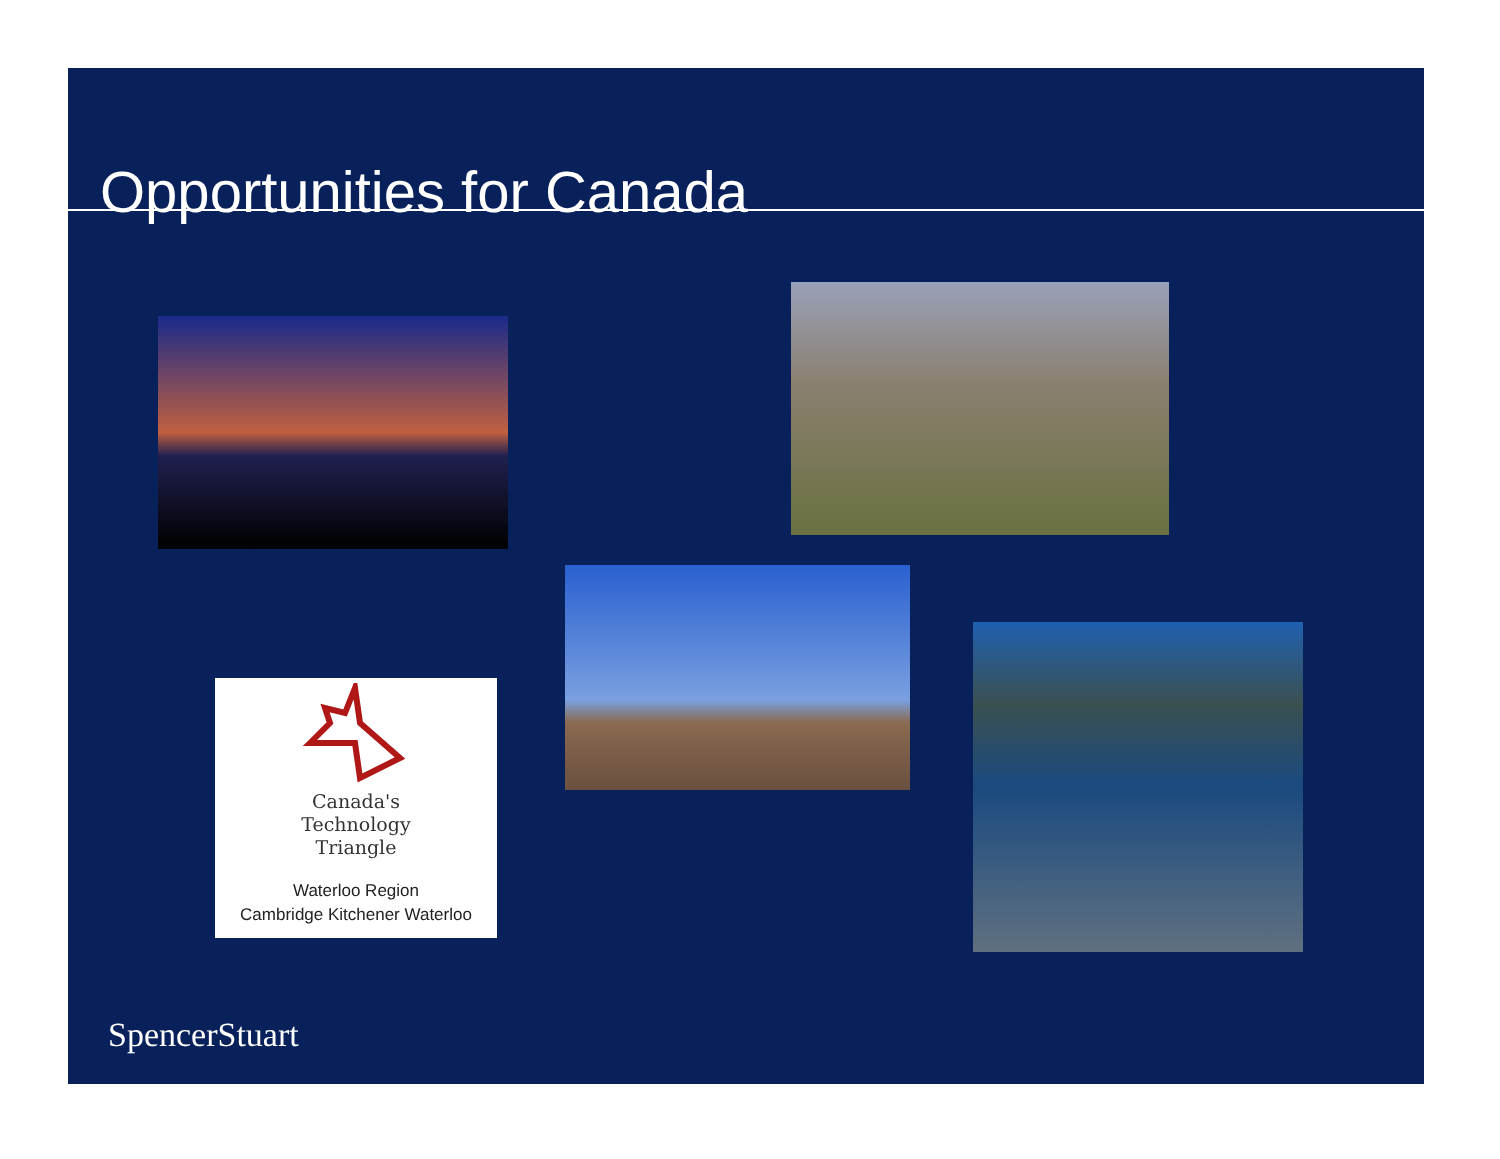Opportunities for Canada
Canada's
Technology
Triangle
Waterloo Region
Cambridge Kitchener Waterloo
SpencerStuart